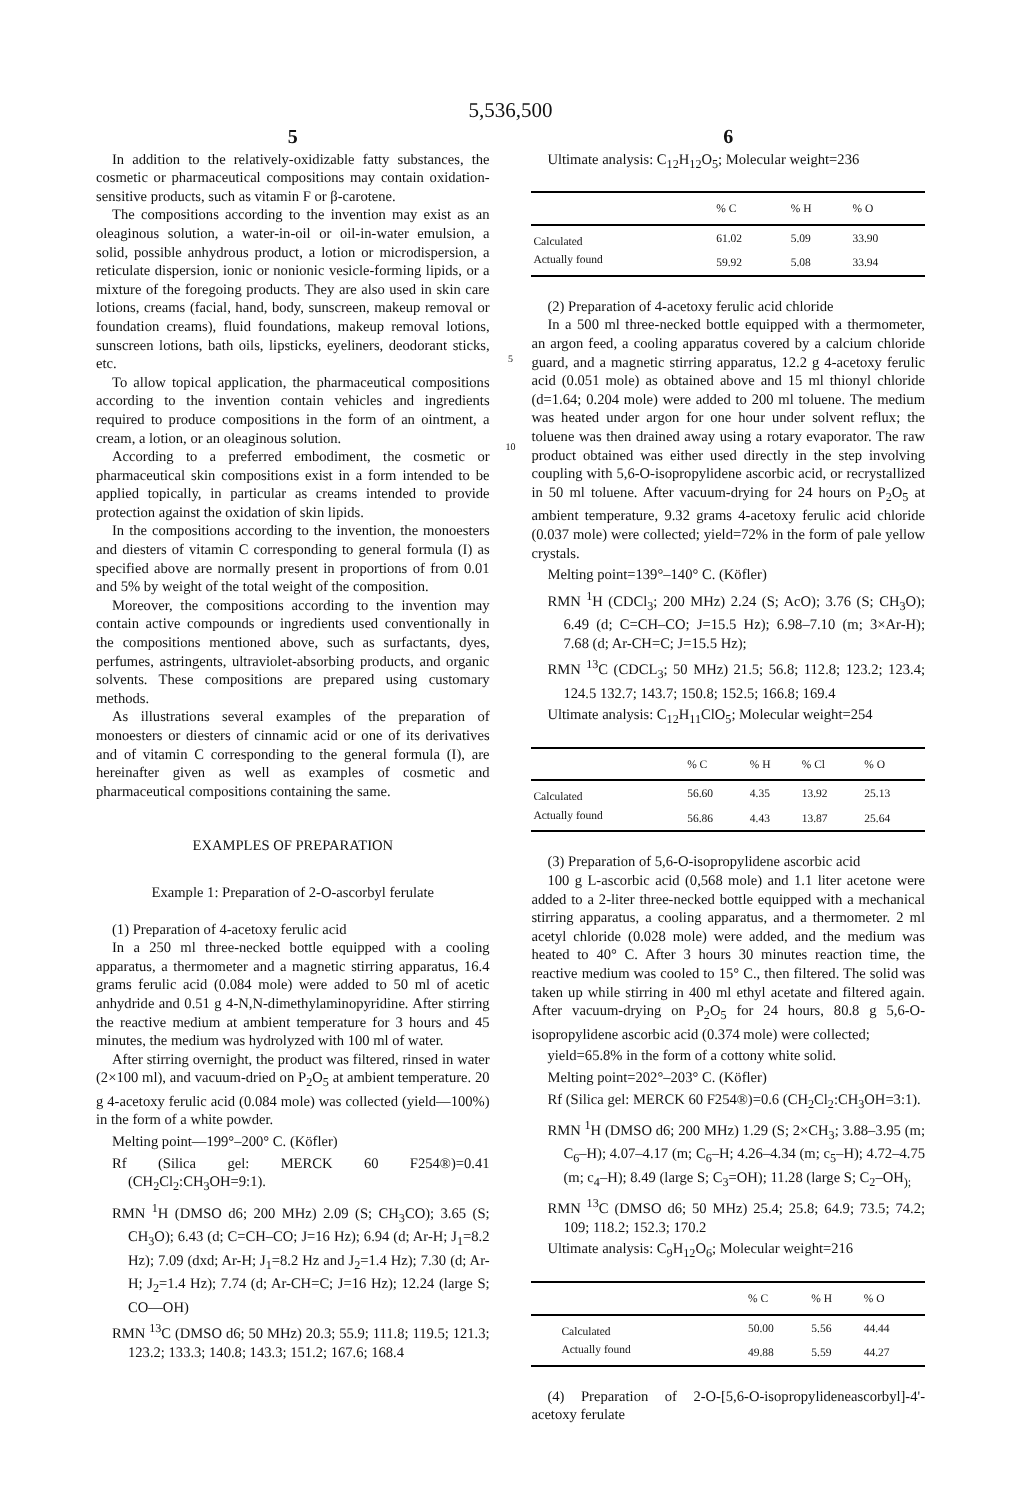5,536,500
5
In addition to the relatively-oxidizable fatty substances, the cosmetic or pharmaceutical compositions may contain oxidation-sensitive products, such as vitamin F or β-carotene.
The compositions according to the invention may exist as an oleaginous solution, a water-in-oil or oil-in-water emulsion, a solid, possible anhydrous product, a lotion or microdispersion, a reticulate dispersion, ionic or nonionic vesicle-forming lipids, or a mixture of the foregoing products. They are also used in skin care lotions, creams (facial, hand, body, sunscreen, makeup removal or foundation creams), fluid foundations, makeup removal lotions, sunscreen lotions, bath oils, lipsticks, eyeliners, deodorant sticks, etc.
To allow topical application, the pharmaceutical compositions according to the invention contain vehicles and ingredients required to produce compositions in the form of an ointment, a cream, a lotion, or an oleaginous solution.
According to a preferred embodiment, the cosmetic or pharmaceutical skin compositions exist in a form intended to be applied topically, in particular as creams intended to provide protection against the oxidation of skin lipids.
In the compositions according to the invention, the monoesters and diesters of vitamin C corresponding to general formula (I) as specified above are normally present in proportions of from 0.01 and 5% by weight of the total weight of the composition.
Moreover, the compositions according to the invention may contain active compounds or ingredients used conventionally in the compositions mentioned above, such as surfactants, dyes, perfumes, astringents, ultraviolet-absorbing products, and organic solvents. These compositions are prepared using customary methods.
As illustrations several examples of the preparation of monoesters or diesters of cinnamic acid or one of its derivatives and of vitamin C corresponding to the general formula (I), are hereinafter given as well as examples of cosmetic and pharmaceutical compositions containing the same.
EXAMPLES OF PREPARATION
Example 1: Preparation of 2-O-ascorbyl ferulate
(1) Preparation of 4-acetoxy ferulic acid
In a 250 ml three-necked bottle equipped with a cooling apparatus, a thermometer and a magnetic stirring apparatus, 16.4 grams ferulic acid (0.084 mole) were added to 50 ml of acetic anhydride and 0.51 g 4-N,N-dimethylaminopyridine. After stirring the reactive medium at ambient temperature for 3 hours and 45 minutes, the medium was hydrolyzed with 100 ml of water.
After stirring overnight, the product was filtered, rinsed in water (2×100 ml), and vacuum-dried on P<sub>2</sub>O<sub>5</sub> at ambient temperature. 20 g 4-acetoxy ferulic acid (0.084 mole) was collected (yield—100%) in the form of a white powder.
Melting point—199°–200° C. (Köfler)
Rf (Silica gel: MERCK 60 F254®)=0.41 (CH<sub>2</sub>Cl<sub>2</sub>:CH<sub>3</sub>OH=9:1).
RMN <sup>1</sup>H (DMSO d6; 200 MHz) 2.09 (S; CH<sub>3</sub>CO); 3.65 (S; CH<sub>3</sub>O); 6.43 (d; C=CH–CO; J=16 Hz); 6.94 (d; Ar-H; J<sub>1</sub>=8.2 Hz); 7.09 (dxd; Ar-H; J<sub>1</sub>=8.2 Hz and J<sub>2</sub>=1.4 Hz); 7.30 (d; Ar-H; J<sub>2</sub>=1.4 Hz); 7.74 (d; Ar-CH=C; J=16 Hz); 12.24 (large S; CO—OH)
RMN <sup>13</sup>C (DMSO d6; 50 MHz) 20.3; 55.9; 111.8; 119.5; 121.3; 123.2; 133.3; 140.8; 143.3; 151.2; 167.6; 168.4
5
10
6
Ultimate analysis: C<sub>12</sub>H<sub>12</sub>O<sub>5</sub>; Molecular weight=236
| | % C | % H | % O |
| --- | --- | --- | --- |
| Calculated | 61.02 | 5.09 | 33.90 |
| Actually found | 59.92 | 5.08 | 33.94 |
(2) Preparation of 4-acetoxy ferulic acid chloride
In a 500 ml three-necked bottle equipped with a thermometer, an argon feed, a cooling apparatus covered by a calcium chloride guard, and a magnetic stirring apparatus, 12.2 g 4-acetoxy ferulic acid (0.051 mole) as obtained above and 15 ml thionyl chloride (d=1.64; 0.204 mole) were added to 200 ml toluene. The medium was heated under argon for one hour under solvent reflux; the toluene was then drained away using a rotary evaporator. The raw product obtained was either used directly in the step involving coupling with 5,6-O-isopropylidene ascorbic acid, or recrystallized in 50 ml toluene. After vacuum-drying for 24 hours on P<sub>2</sub>O<sub>5</sub> at ambient temperature, 9.32 grams 4-acetoxy ferulic acid chloride (0.037 mole) were collected; yield=72% in the form of pale yellow crystals.
Melting point=139°–140° C. (Köfler)
RMN <sup>1</sup>H (CDCl<sub>3</sub>; 200 MHz) 2.24 (S; AcO); 3.76 (S; CH<sub>3</sub>O); 6.49 (d; C=CH–CO; J=15.5 Hz); 6.98–7.10 (m; 3×Ar-H); 7.68 (d; Ar-CH=C; J=15.5 Hz);
RMN <sup>13</sup>C (CDCL<sub>3</sub>; 50 MHz) 21.5; 56.8; 112.8; 123.2; 123.4; 124.5 132.7; 143.7; 150.8; 152.5; 166.8; 169.4
Ultimate analysis: C<sub>12</sub>H<sub>11</sub>ClO<sub>5</sub>; Molecular weight=254
| | % C | % H | % Cl | % O |
| --- | --- | --- | --- | --- |
| Calculated | 56.60 | 4.35 | 13.92 | 25.13 |
| Actually found | 56.86 | 4.43 | 13.87 | 25.64 |
(3) Preparation of 5,6-O-isopropylidene ascorbic acid
100 g L-ascorbic acid (0,568 mole) and 1.1 liter acetone were added to a 2-liter three-necked bottle equipped with a mechanical stirring apparatus, a cooling apparatus, and a thermometer. 2 ml acetyl chloride (0.028 mole) were added, and the medium was heated to 40° C. After 3 hours 30 minutes reaction time, the reactive medium was cooled to 15° C., then filtered. The solid was taken up while stirring in 400 ml ethyl acetate and filtered again. After vacuum-drying on P<sub>2</sub>O<sub>5</sub> for 24 hours, 80.8 g 5,6-O-isopropylidene ascorbic acid (0.374 mole) were collected;
yield=65.8% in the form of a cottony white solid.
Melting point=202°–203° C. (Köfler)
Rf (Silica gel: MERCK 60 F254®)=0.6 (CH<sub>2</sub>Cl<sub>2</sub>:CH<sub>3</sub>OH=3:1).
RMN <sup>1</sup>H (DMSO d6; 200 MHz) 1.29 (S; 2×CH<sub>3</sub>; 3.88–3.95 (m; C<sub>6</sub>–H); 4.07–4.17 (m; C<sub>6</sub>–H; 4.26–4.34 (m; c<sub>5</sub>–H); 4.72–4.75 (m; c<sub>4</sub>–H); 8.49 (large S; C<sub>3</sub>=OH); 11.28 (large S; C<sub>2</sub>–OH<sub>);</sub>
RMN <sup>13</sup>C (DMSO d6; 50 MHz) 25.4; 25.8; 64.9; 73.5; 74.2; 109; 118.2; 152.3; 170.2
Ultimate analysis: C<sub>9</sub>H<sub>12</sub>O<sub>6</sub>; Molecular weight=216
| | % C | % H | % O |
| --- | --- | --- | --- |
| Calculated | 50.00 | 5.56 | 44.44 |
| Actually found | 49.88 | 5.59 | 44.27 |
(4) Preparation of 2-O-[5,6-O-isopropylideneascorbyl]-4'-acetoxy ferulate